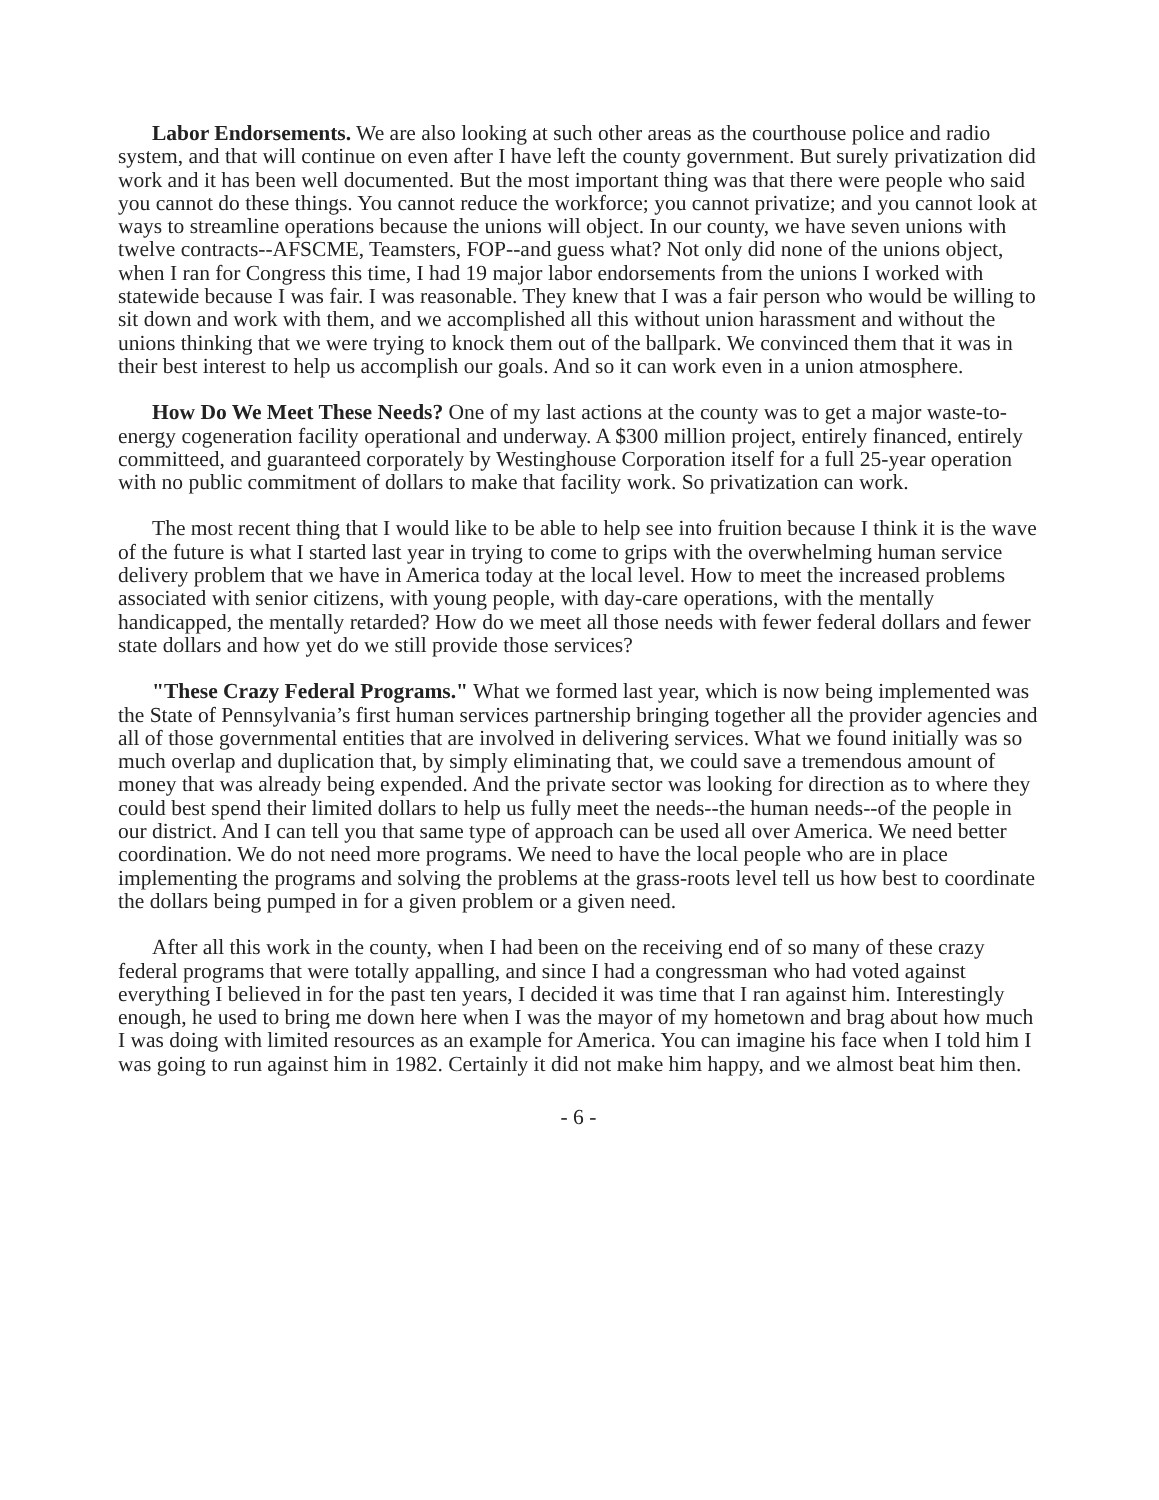Labor Endorsements. We are also looking at such other areas as the courthouse police and radio system, and that will continue on even after I have left the county government. But surely privatization did work and it has been well documented. But the most important thing was that there were people who said you cannot do these things. You cannot reduce the workforce; you cannot privatize; and you cannot look at ways to streamline operations because the unions will object. In our county, we have seven unions with twelve contracts--AFSCME, Teamsters, FOP--and guess what? Not only did none of the unions object, when I ran for Congress this time, I had 19 major labor endorsements from the unions I worked with statewide because I was fair. I was reasonable. They knew that I was a fair person who would be willing to sit down and work with them, and we accomplished all this without union harassment and without the unions thinking that we were trying to knock them out of the ballpark. We convinced them that it was in their best interest to help us accomplish our goals. And so it can work even in a union atmosphere.
How Do We Meet These Needs? One of my last actions at the county was to get a major waste-to-energy cogeneration facility operational and underway. A $300 million project, entirely financed, entirely committeed, and guaranteed corporately by Westinghouse Corporation itself for a full 25-year operation with no public commitment of dollars to make that facility work. So privatization can work.
The most recent thing that I would like to be able to help see into fruition because I think it is the wave of the future is what I started last year in trying to come to grips with the overwhelming human service delivery problem that we have in America today at the local level. How to meet the increased problems associated with senior citizens, with young people, with day-care operations, with the mentally handicapped, the mentally retarded? How do we meet all those needs with fewer federal dollars and fewer state dollars and how yet do we still provide those services?
"These Crazy Federal Programs." What we formed last year, which is now being implemented was the State of Pennsylvania’s first human services partnership bringing together all the provider agencies and all of those governmental entities that are involved in delivering services. What we found initially was so much overlap and duplication that, by simply eliminating that, we could save a tremendous amount of money that was already being expended. And the private sector was looking for direction as to where they could best spend their limited dollars to help us fully meet the needs--the human needs--of the people in our district. And I can tell you that same type of approach can be used all over America. We need better coordination. We do not need more programs. We need to have the local people who are in place implementing the programs and solving the problems at the grass-roots level tell us how best to coordinate the dollars being pumped in for a given problem or a given need.
After all this work in the county, when I had been on the receiving end of so many of these crazy federal programs that were totally appalling, and since I had a congressman who had voted against everything I believed in for the past ten years, I decided it was time that I ran against him. Interestingly enough, he used to bring me down here when I was the mayor of my hometown and brag about how much I was doing with limited resources as an example for America. You can imagine his face when I told him I was going to run against him in 1982. Certainly it did not make him happy, and we almost beat him then.
- 6 -